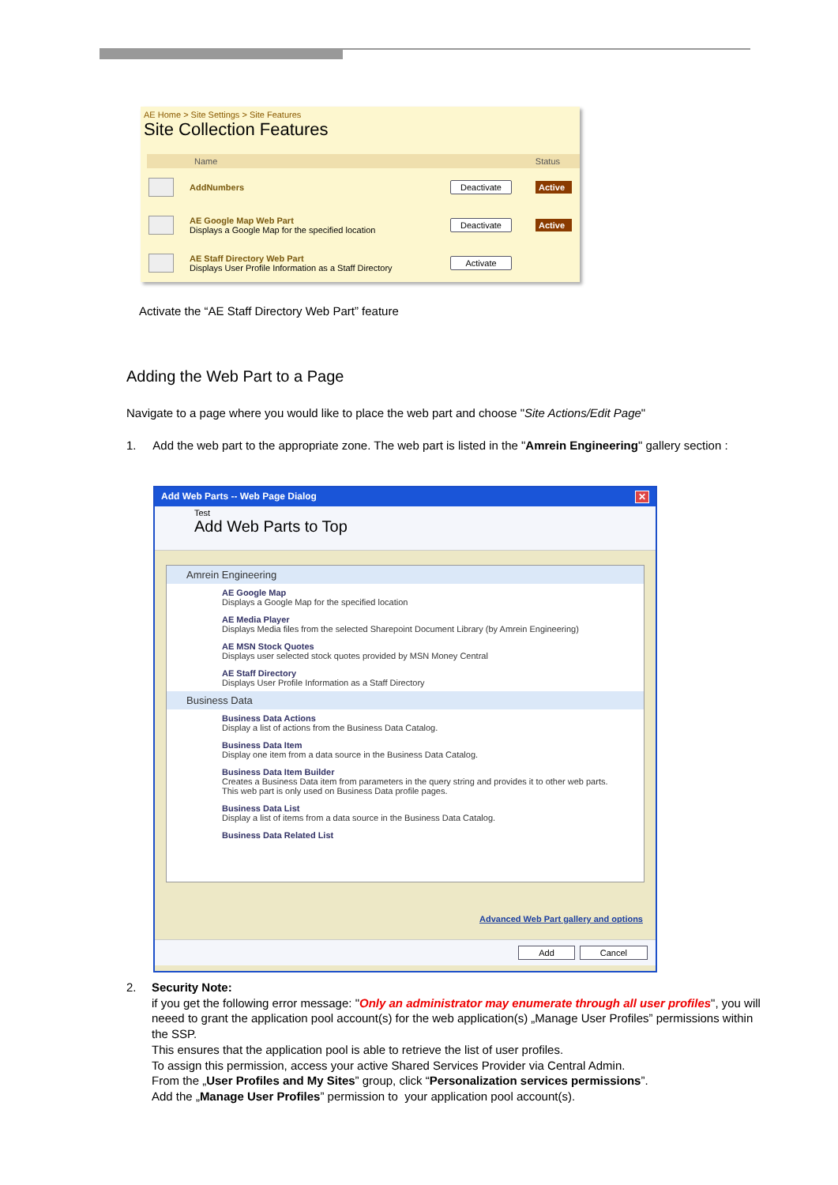AE Home > Site Settings > Site Features
Site Collection Features
Name Status
AddNumbers
Deactivate
Active
AE Google Map Web Part
Displays a Google Map for the specified location
Deactivate
Active
AE Staff Directory Web Part
Displays User Profile Information as a Staff Directory
Activate
Activate the “AE Staff Directory Web Part” feature
Adding the Web Part to a Page
Navigate to a page where you would like to place the web part and choose "Site Actions/Edit Page"
1. Add the web part to the appropriate zone. The web part is listed in the "Amrein Engineering" gallery section :
Add Web Parts -- Web Page Dialog ✕
Test
Add Web Parts to Top
Amrein Engineering
AE Google Map
Displays a Google Map for the specified location
AE Media Player
Displays Media files from the selected Sharepoint Document Library (by Amrein Engineering)
AE MSN Stock Quotes
Displays user selected stock quotes provided by MSN Money Central
AE Staff Directory
Displays User Profile Information as a Staff Directory
Business Data
Business Data Actions
Display a list of actions from the Business Data Catalog.
Business Data Item
Display one item from a data source in the Business Data Catalog.
Business Data Item Builder
Creates a Business Data item from parameters in the query string and provides it to other web parts. This web part is only used on Business Data profile pages.
Business Data List
Display a list of items from a data source in the Business Data Catalog.
Business Data Related List
Advanced Web Part gallery and options
Add Cancel
2. Security Note:
if you get the following error message: "Only an administrator may enumerate through all user profiles", you will
neeed to grant the application pool account(s) for the web application(s) „Manage User Profiles” permissions within
the SSP.
This ensures that the application pool is able to retrieve the list of user profiles.
To assign this permission, access your active Shared Services Provider via Central Admin.
From the „User Profiles and My Sites” group, click “Personalization services permissions”.
Add the „Manage User Profiles” permission to your application pool account(s).